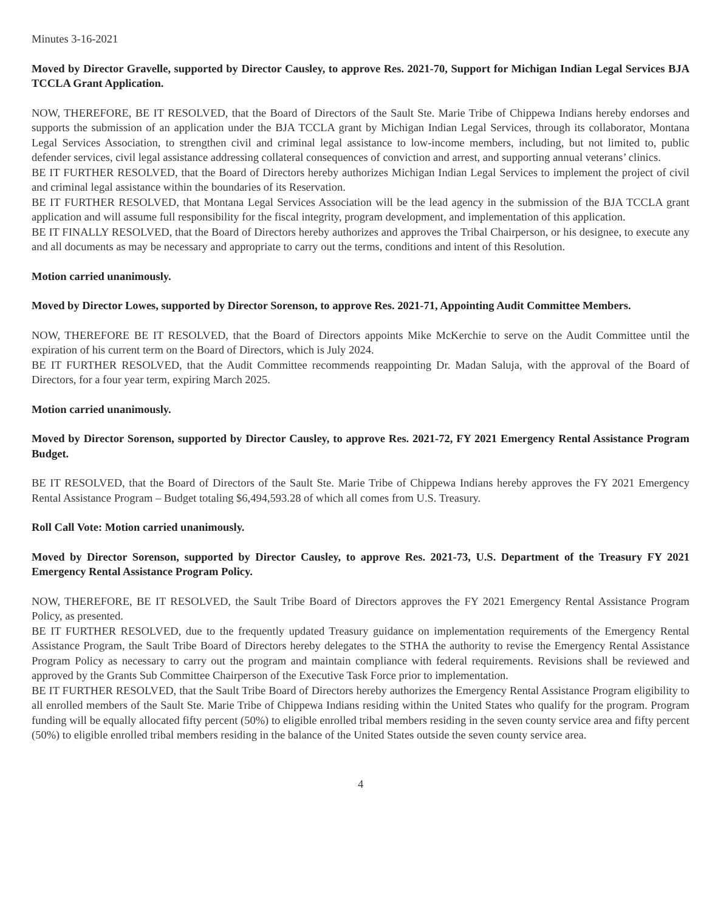Minutes 3-16-2021
Moved by Director Gravelle, supported by Director Causley, to approve Res. 2021-70, Support for Michigan Indian Legal Services BJA TCCLA Grant Application.
NOW, THEREFORE, BE IT RESOLVED, that the Board of Directors of the Sault Ste. Marie Tribe of Chippewa Indians hereby endorses and supports the submission of an application under the BJA TCCLA grant by Michigan Indian Legal Services, through its collaborator, Montana Legal Services Association, to strengthen civil and criminal legal assistance to low-income members, including, but not limited to, public defender services, civil legal assistance addressing collateral consequences of conviction and arrest, and supporting annual veterans’ clinics.
BE IT FURTHER RESOLVED, that the Board of Directors hereby authorizes Michigan Indian Legal Services to implement the project of civil and criminal legal assistance within the boundaries of its Reservation.
BE IT FURTHER RESOLVED, that Montana Legal Services Association will be the lead agency in the submission of the BJA TCCLA grant application and will assume full responsibility for the fiscal integrity, program development, and implementation of this application.
BE IT FINALLY RESOLVED, that the Board of Directors hereby authorizes and approves the Tribal Chairperson, or his designee, to execute any and all documents as may be necessary and appropriate to carry out the terms, conditions and intent of this Resolution.
Motion carried unanimously.
Moved by Director Lowes, supported by Director Sorenson, to approve Res. 2021-71, Appointing Audit Committee Members.
NOW, THEREFORE BE IT RESOLVED, that the Board of Directors appoints Mike McKerchie to serve on the Audit Committee until the expiration of his current term on the Board of Directors, which is July 2024.
BE IT FURTHER RESOLVED, that the Audit Committee recommends reappointing Dr. Madan Saluja, with the approval of the Board of Directors, for a four year term, expiring March 2025.
Motion carried unanimously.
Moved by Director Sorenson, supported by Director Causley, to approve Res. 2021-72, FY 2021 Emergency Rental Assistance Program Budget.
BE IT RESOLVED, that the Board of Directors of the Sault Ste. Marie Tribe of Chippewa Indians hereby approves the FY 2021 Emergency Rental Assistance Program – Budget totaling $6,494,593.28 of which all comes from U.S. Treasury.
Roll Call Vote: Motion carried unanimously.
Moved by Director Sorenson, supported by Director Causley, to approve Res. 2021-73, U.S. Department of the Treasury FY 2021 Emergency Rental Assistance Program Policy.
NOW, THEREFORE, BE IT RESOLVED, the Sault Tribe Board of Directors approves the FY 2021 Emergency Rental Assistance Program Policy, as presented.
BE IT FURTHER RESOLVED, due to the frequently updated Treasury guidance on implementation requirements of the Emergency Rental Assistance Program, the Sault Tribe Board of Directors hereby delegates to the STHA the authority to revise the Emergency Rental Assistance Program Policy as necessary to carry out the program and maintain compliance with federal requirements. Revisions shall be reviewed and approved by the Grants Sub Committee Chairperson of the Executive Task Force prior to implementation.
BE IT FURTHER RESOLVED, that the Sault Tribe Board of Directors hereby authorizes the Emergency Rental Assistance Program eligibility to all enrolled members of the Sault Ste. Marie Tribe of Chippewa Indians residing within the United States who qualify for the program. Program funding will be equally allocated fifty percent (50%) to eligible enrolled tribal members residing in the seven county service area and fifty percent (50%) to eligible enrolled tribal members residing in the balance of the United States outside the seven county service area.
4